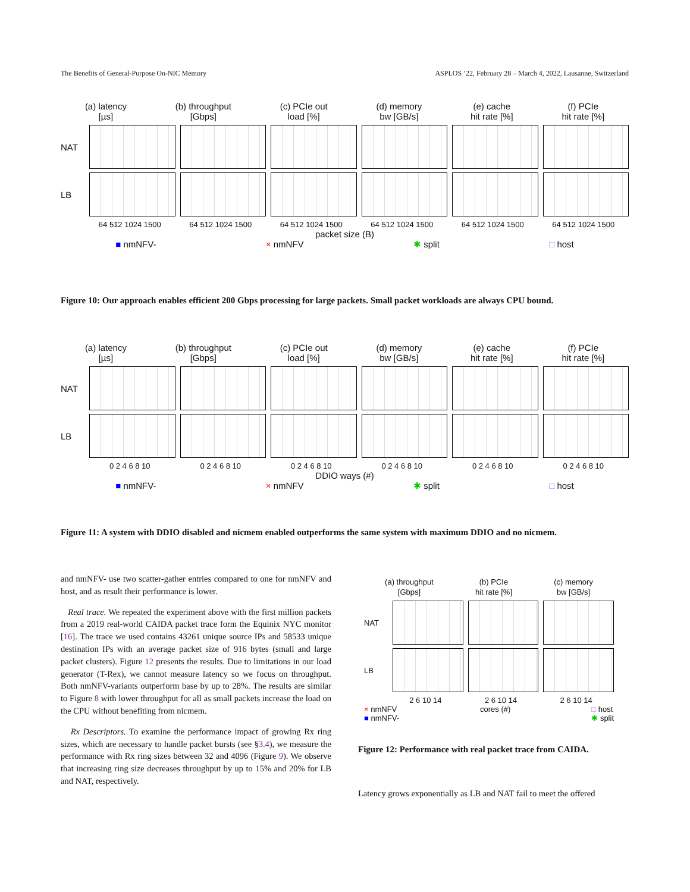The Benefits of General-Purpose On-NIC Memory ASPLOS ’22, February 28 – March 4, 2022, Lausanne, Switzerland
(a) latency
[µs] (b) throughput
[Gbps] (c) PCIe out
load [%] (d) memory
bw [GB/s] (e) cache
hit rate [%] (f) PCIe
hit rate [%]
NAT
LB
64 512 1024 1500 64 512 1024 1500 64 512 1024 1500 64 512 1024 1500 64 512 1024 1500 64 512 1024 1500
packet size (B)
■ nmNFV- × nmNFV ✱ split □ host
Figure 10: Our approach enables efficient 200 Gbps processing for large packets. Small packet workloads are always CPU bound.
(a) latency
[µs] (b) throughput
[Gbps] (c) PCIe out
load [%] (d) memory
bw [GB/s] (e) cache
hit rate [%] (f) PCIe
hit rate [%]
NAT
LB
0 2 4 6 8 10 0 2 4 6 8 10 0 2 4 6 8 10 0 2 4 6 8 10 0 2 4 6 8 10 0 2 4 6 8 10
DDIO ways (#)
■ nmNFV- × nmNFV ✱ split □ host
Figure 11: A system with DDIO disabled and nicmem enabled outperforms the same system with maximum DDIO and no nicmem.
and nmNFV- use two scatter-gather entries compared to one for nmNFV and host, and as result their performance is lower.
Real trace. We repeated the experiment above with the first million packets from a 2019 real-world CAIDA packet trace form the Equinix NYC monitor [16]. The trace we used contains 43261 unique source IPs and 58533 unique destination IPs with an average packet size of 916 bytes (small and large packet clusters). Figure 12 presents the results. Due to limitations in our load generator (T-Rex), we cannot measure latency so we focus on throughput. Both nmNFV-variants outperform base by up to 28%. The results are similar to Figure 8 with lower throughput for all as small packets increase the load on the CPU without benefiting from nicmem.
Rx Descriptors. To examine the performance impact of growing Rx ring sizes, which are necessary to handle packet bursts (see §3.4), we measure the performance with Rx ring sizes between 32 and 4096 (Figure 9). We observe that increasing ring size decreases throughput by up to 15% and 20% for LB and NAT, respectively.
(a) throughput
[Gbps] (b) PCIe
hit rate [%] (c) memory
bw [GB/s]
NAT
LB
2 6 10 14 2 6 10 14 2 6 10 14
× nmNFV
■ nmNFV- cores (#) □ host
✱ split
Figure 12: Performance with real packet trace from CAIDA.
Latency grows exponentially as LB and NAT fail to meet the offered